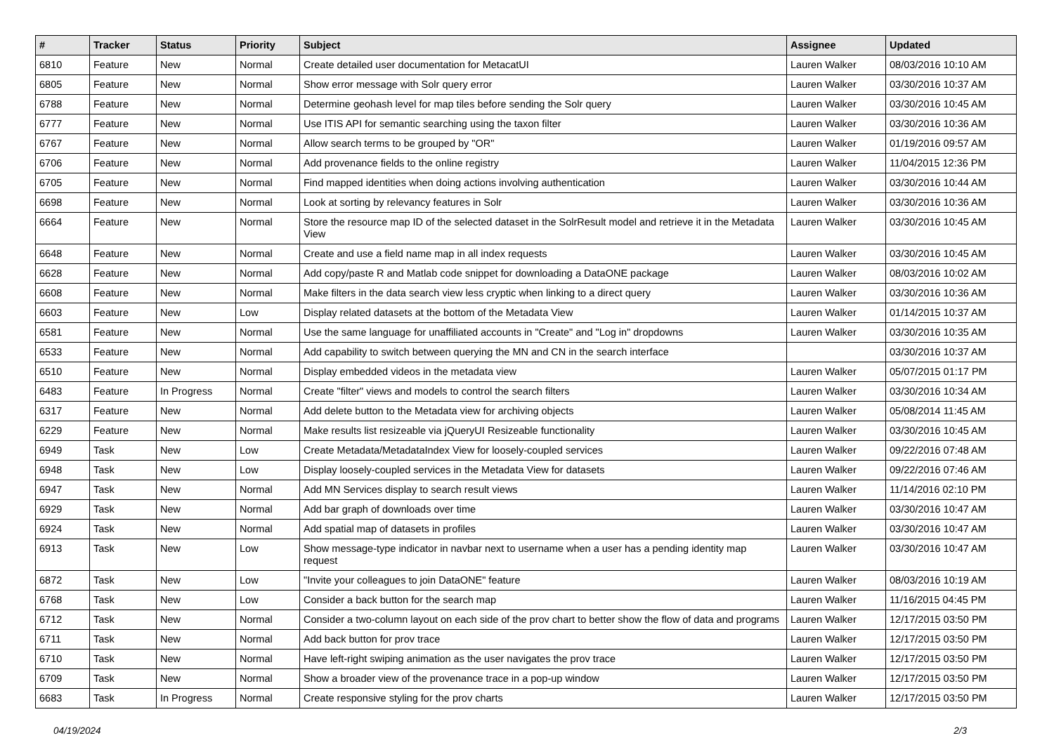| # | Tracker | Status | Priority | Subject | Assignee | Updated |
| --- | --- | --- | --- | --- | --- | --- |
| 6810 | Feature | New | Normal | Create detailed user documentation for MetacatUI | Lauren Walker | 08/03/2016 10:10 AM |
| 6805 | Feature | New | Normal | Show error message with Solr query error | Lauren Walker | 03/30/2016 10:37 AM |
| 6788 | Feature | New | Normal | Determine geohash level for map tiles before sending the Solr query | Lauren Walker | 03/30/2016 10:45 AM |
| 6777 | Feature | New | Normal | Use ITIS API for semantic searching using the taxon filter | Lauren Walker | 03/30/2016 10:36 AM |
| 6767 | Feature | New | Normal | Allow search terms to be grouped by "OR" | Lauren Walker | 01/19/2016 09:57 AM |
| 6706 | Feature | New | Normal | Add provenance fields to the online registry | Lauren Walker | 11/04/2015 12:36 PM |
| 6705 | Feature | New | Normal | Find mapped identities when doing actions involving authentication | Lauren Walker | 03/30/2016 10:44 AM |
| 6698 | Feature | New | Normal | Look at sorting by relevancy features in Solr | Lauren Walker | 03/30/2016 10:36 AM |
| 6664 | Feature | New | Normal | Store the resource map ID of the selected dataset in the SolrResult model and retrieve it in the Metadata View | Lauren Walker | 03/30/2016 10:45 AM |
| 6648 | Feature | New | Normal | Create and use a field name map in all index requests | Lauren Walker | 03/30/2016 10:45 AM |
| 6628 | Feature | New | Normal | Add copy/paste R and Matlab code snippet for downloading a DataONE package | Lauren Walker | 08/03/2016 10:02 AM |
| 6608 | Feature | New | Normal | Make filters in the data search view less cryptic when linking to a direct query | Lauren Walker | 03/30/2016 10:36 AM |
| 6603 | Feature | New | Low | Display related datasets at the bottom of the Metadata View | Lauren Walker | 01/14/2015 10:37 AM |
| 6581 | Feature | New | Normal | Use the same language for unaffiliated accounts in "Create" and "Log in" dropdowns | Lauren Walker | 03/30/2016 10:35 AM |
| 6533 | Feature | New | Normal | Add capability to switch between querying the MN and CN in the search interface | | 03/30/2016 10:37 AM |
| 6510 | Feature | New | Normal | Display embedded videos in the metadata view | Lauren Walker | 05/07/2015 01:17 PM |
| 6483 | Feature | In Progress | Normal | Create "filter" views and models to control the search filters | Lauren Walker | 03/30/2016 10:34 AM |
| 6317 | Feature | New | Normal | Add delete button to the Metadata view for archiving objects | Lauren Walker | 05/08/2014 11:45 AM |
| 6229 | Feature | New | Normal | Make results list resizeable via jQueryUI Resizeable functionality | Lauren Walker | 03/30/2016 10:45 AM |
| 6949 | Task | New | Low | Create Metadata/MetadataIndex View for loosely-coupled services | Lauren Walker | 09/22/2016 07:48 AM |
| 6948 | Task | New | Low | Display loosely-coupled services in the Metadata View for datasets | Lauren Walker | 09/22/2016 07:46 AM |
| 6947 | Task | New | Normal | Add MN Services display to search result views | Lauren Walker | 11/14/2016 02:10 PM |
| 6929 | Task | New | Normal | Add bar graph of downloads over time | Lauren Walker | 03/30/2016 10:47 AM |
| 6924 | Task | New | Normal | Add spatial map of datasets in profiles | Lauren Walker | 03/30/2016 10:47 AM |
| 6913 | Task | New | Low | Show message-type indicator in navbar next to username when a user has a pending identity map request | Lauren Walker | 03/30/2016 10:47 AM |
| 6872 | Task | New | Low | "Invite your colleagues to join DataONE" feature | Lauren Walker | 08/03/2016 10:19 AM |
| 6768 | Task | New | Low | Consider a back button for the search map | Lauren Walker | 11/16/2015 04:45 PM |
| 6712 | Task | New | Normal | Consider a two-column layout on each side of the prov chart to better show the flow of data and programs | Lauren Walker | 12/17/2015 03:50 PM |
| 6711 | Task | New | Normal | Add back button for prov trace | Lauren Walker | 12/17/2015 03:50 PM |
| 6710 | Task | New | Normal | Have left-right swiping animation as the user navigates the prov trace | Lauren Walker | 12/17/2015 03:50 PM |
| 6709 | Task | New | Normal | Show a broader view of the provenance trace in a pop-up window | Lauren Walker | 12/17/2015 03:50 PM |
| 6683 | Task | In Progress | Normal | Create responsive styling for the prov charts | Lauren Walker | 12/17/2015 03:50 PM |
04/19/2024 2/3